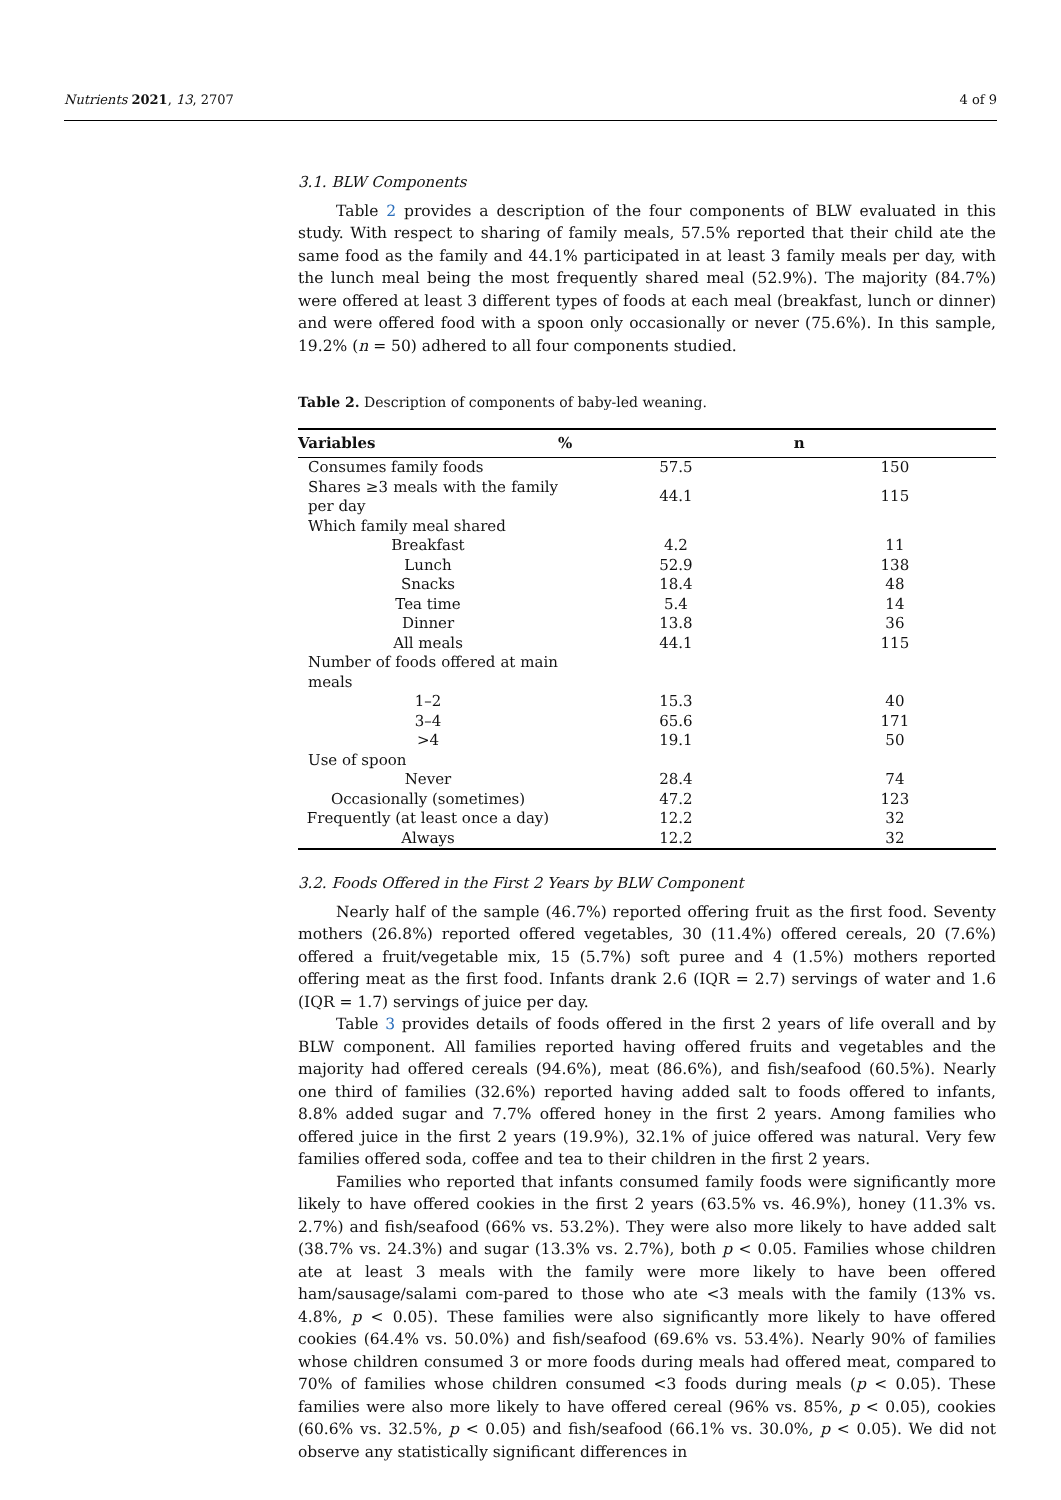Nutrients 2021, 13, 2707 4 of 9
3.1. BLW Components
Table 2 provides a description of the four components of BLW evaluated in this study. With respect to sharing of family meals, 57.5% reported that their child ate the same food as the family and 44.1% participated in at least 3 family meals per day, with the lunch meal being the most frequently shared meal (52.9%). The majority (84.7%) were offered at least 3 different types of foods at each meal (breakfast, lunch or dinner) and were offered food with a spoon only occasionally or never (75.6%). In this sample, 19.2% (n = 50) adhered to all four components studied.
Table 2. Description of components of baby-led weaning.
| Variables | % | n |
| --- | --- | --- |
| Consumes family foods | 57.5 | 150 |
| Shares ≥3 meals with the family per day | 44.1 | 115 |
| Which family meal shared | | |
| Breakfast | 4.2 | 11 |
| Lunch | 52.9 | 138 |
| Snacks | 18.4 | 48 |
| Tea time | 5.4 | 14 |
| Dinner | 13.8 | 36 |
| All meals | 44.1 | 115 |
| Number of foods offered at main meals | | |
| 1–2 | 15.3 | 40 |
| 3–4 | 65.6 | 171 |
| >4 | 19.1 | 50 |
| Use of spoon | | |
| Never | 28.4 | 74 |
| Occasionally (sometimes) | 47.2 | 123 |
| Frequently (at least once a day) | 12.2 | 32 |
| Always | 12.2 | 32 |
3.2. Foods Offered in the First 2 Years by BLW Component
Nearly half of the sample (46.7%) reported offering fruit as the first food. Seventy mothers (26.8%) reported offered vegetables, 30 (11.4%) offered cereals, 20 (7.6%) offered a fruit/vegetable mix, 15 (5.7%) soft puree and 4 (1.5%) mothers reported offering meat as the first food. Infants drank 2.6 (IQR = 2.7) servings of water and 1.6 (IQR = 1.7) servings of juice per day.
Table 3 provides details of foods offered in the first 2 years of life overall and by BLW component. All families reported having offered fruits and vegetables and the majority had offered cereals (94.6%), meat (86.6%), and fish/seafood (60.5%). Nearly one third of families (32.6%) reported having added salt to foods offered to infants, 8.8% added sugar and 7.7% offered honey in the first 2 years. Among families who offered juice in the first 2 years (19.9%), 32.1% of juice offered was natural. Very few families offered soda, coffee and tea to their children in the first 2 years.
Families who reported that infants consumed family foods were significantly more likely to have offered cookies in the first 2 years (63.5% vs. 46.9%), honey (11.3% vs. 2.7%) and fish/seafood (66% vs. 53.2%). They were also more likely to have added salt (38.7% vs. 24.3%) and sugar (13.3% vs. 2.7%), both p < 0.05. Families whose children ate at least 3 meals with the family were more likely to have been offered ham/sausage/salami com-pared to those who ate <3 meals with the family (13% vs. 4.8%, p < 0.05). These families were also significantly more likely to have offered cookies (64.4% vs. 50.0%) and fish/seafood (69.6% vs. 53.4%). Nearly 90% of families whose children consumed 3 or more foods during meals had offered meat, compared to 70% of families whose children consumed <3 foods during meals (p < 0.05). These families were also more likely to have offered cereal (96% vs. 85%, p < 0.05), cookies (60.6% vs. 32.5%, p < 0.05) and fish/seafood (66.1% vs. 30.0%, p < 0.05). We did not observe any statistically significant differences in